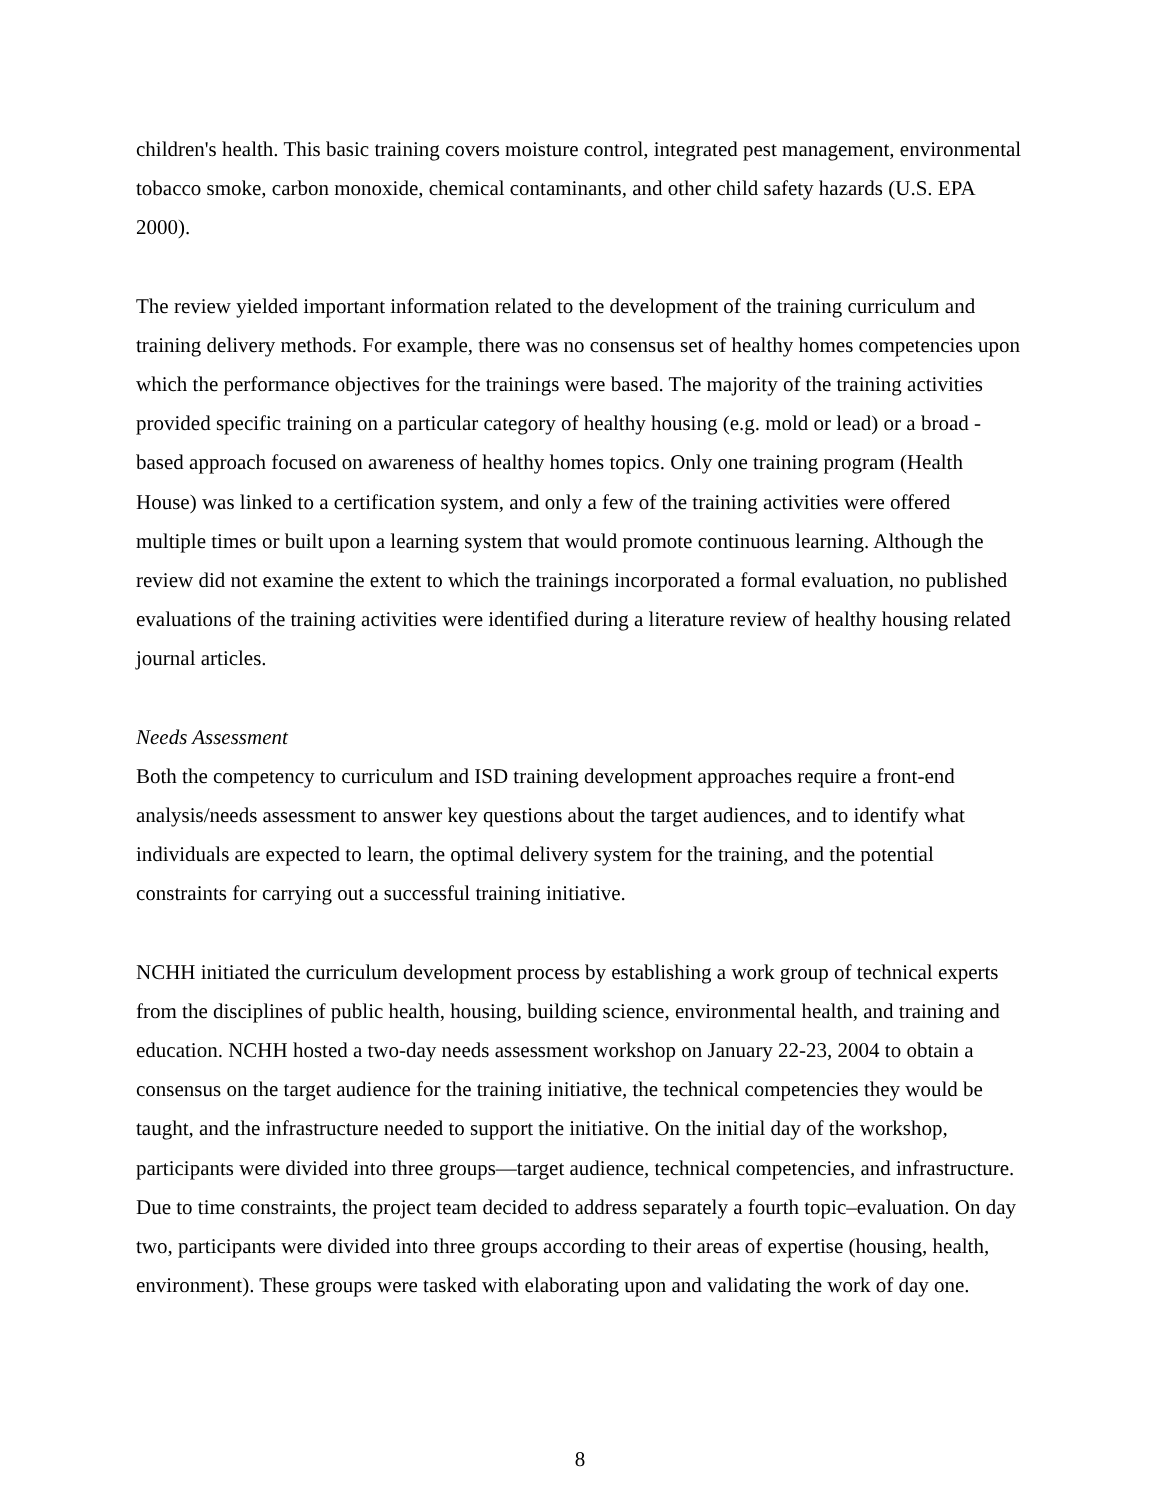children's health. This basic training covers moisture control, integrated pest management, environmental tobacco smoke, carbon monoxide, chemical contaminants, and other child safety hazards (U.S. EPA 2000).
The review yielded important information related to the development of the training curriculum and training delivery methods. For example, there was no consensus set of healthy homes competencies upon which the performance objectives for the trainings were based. The majority of the training activities provided specific training on a particular category of healthy housing (e.g. mold or lead) or a broad -based approach focused on awareness of healthy homes topics. Only one training program (Health House) was linked to a certification system, and only a few of the training activities were offered multiple times or built upon a learning system that would promote continuous learning. Although the review did not examine the extent to which the trainings incorporated a formal evaluation, no published evaluations of the training activities were identified during a literature review of healthy housing related journal articles.
Needs Assessment
Both the competency to curriculum and ISD training development approaches require a front-end analysis/needs assessment to answer key questions about the target audiences, and to identify what individuals are expected to learn, the optimal delivery system for the training, and the potential constraints for carrying out a successful training initiative.
NCHH initiated the curriculum development process by establishing a work group of technical experts from the disciplines of public health, housing, building science, environmental health, and training and education. NCHH hosted a two-day needs assessment workshop on January 22-23, 2004 to obtain a consensus on the target audience for the training initiative, the technical competencies they would be taught, and the infrastructure needed to support the initiative. On the initial day of the workshop, participants were divided into three groups—target audience, technical competencies, and infrastructure. Due to time constraints, the project team decided to address separately a fourth topic–evaluation. On day two, participants were divided into three groups according to their areas of expertise (housing, health, environment). These groups were tasked with elaborating upon and validating the work of day one.
8